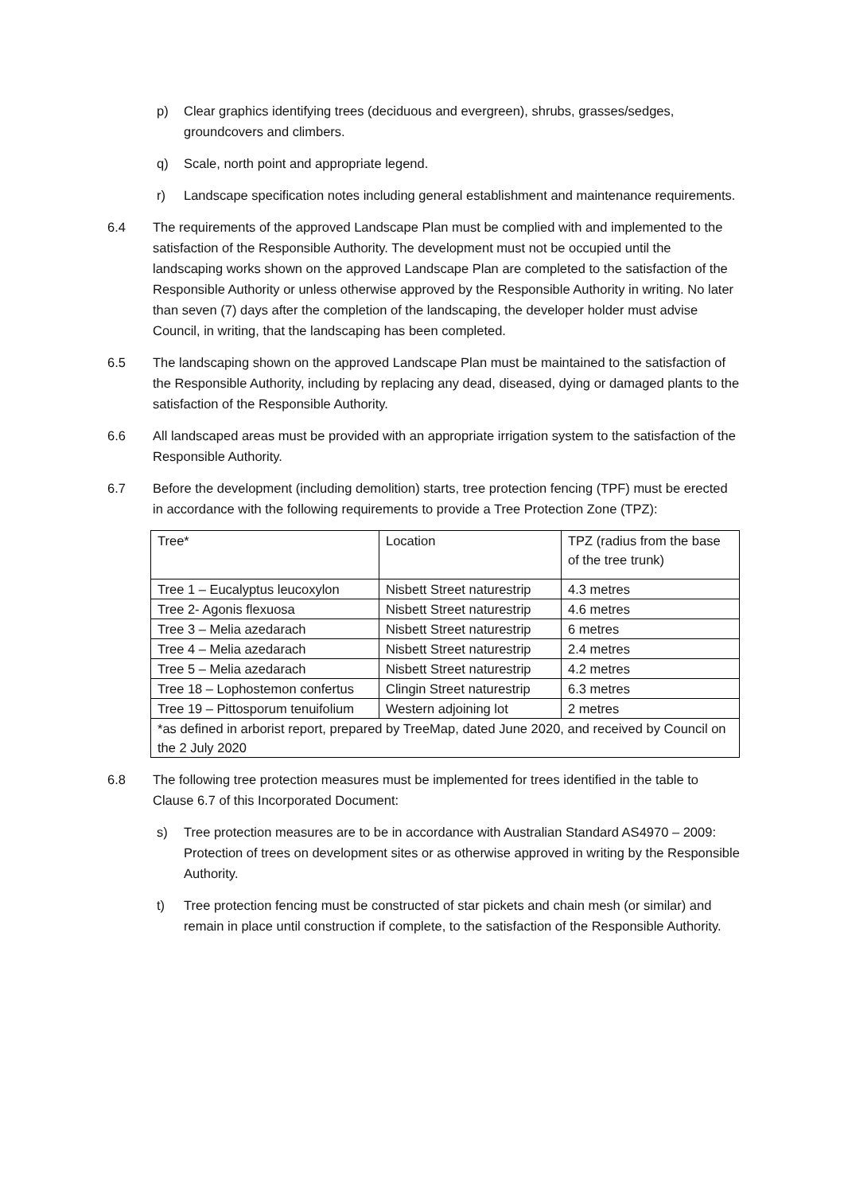p) Clear graphics identifying trees (deciduous and evergreen), shrubs, grasses/sedges, groundcovers and climbers.
q) Scale, north point and appropriate legend.
r) Landscape specification notes including general establishment and maintenance requirements.
6.4 The requirements of the approved Landscape Plan must be complied with and implemented to the satisfaction of the Responsible Authority. The development must not be occupied until the landscaping works shown on the approved Landscape Plan are completed to the satisfaction of the Responsible Authority or unless otherwise approved by the Responsible Authority in writing. No later than seven (7) days after the completion of the landscaping, the developer holder must advise Council, in writing, that the landscaping has been completed.
6.5 The landscaping shown on the approved Landscape Plan must be maintained to the satisfaction of the Responsible Authority, including by replacing any dead, diseased, dying or damaged plants to the satisfaction of the Responsible Authority.
6.6 All landscaped areas must be provided with an appropriate irrigation system to the satisfaction of the Responsible Authority.
6.7 Before the development (including demolition) starts, tree protection fencing (TPF) must be erected in accordance with the following requirements to provide a Tree Protection Zone (TPZ):
| Tree* | Location | TPZ (radius from the base of the tree trunk) |
| Tree 1 – Eucalyptus leucoxylon | Nisbett Street naturestrip | 4.3 metres |
| Tree 2- Agonis flexuosa | Nisbett Street naturestrip | 4.6 metres |
| Tree 3 – Melia azedarach | Nisbett Street naturestrip | 6 metres |
| Tree 4 – Melia azedarach | Nisbett Street naturestrip | 2.4 metres |
| Tree 5 – Melia azedarach | Nisbett Street naturestrip | 4.2 metres |
| Tree 18 – Lophostemon confertus | Clingin Street naturestrip | 6.3 metres |
| Tree 19 – Pittosporum tenuifolium | Western adjoining lot | 2 metres |
| *as defined in arborist report, prepared by TreeMap, dated June 2020, and received by Council on the 2 July 2020 | | |
6.8 The following tree protection measures must be implemented for trees identified in the table to Clause 6.7 of this Incorporated Document:
s) Tree protection measures are to be in accordance with Australian Standard AS4970 – 2009: Protection of trees on development sites or as otherwise approved in writing by the Responsible Authority.
t) Tree protection fencing must be constructed of star pickets and chain mesh (or similar) and remain in place until construction if complete, to the satisfaction of the Responsible Authority.